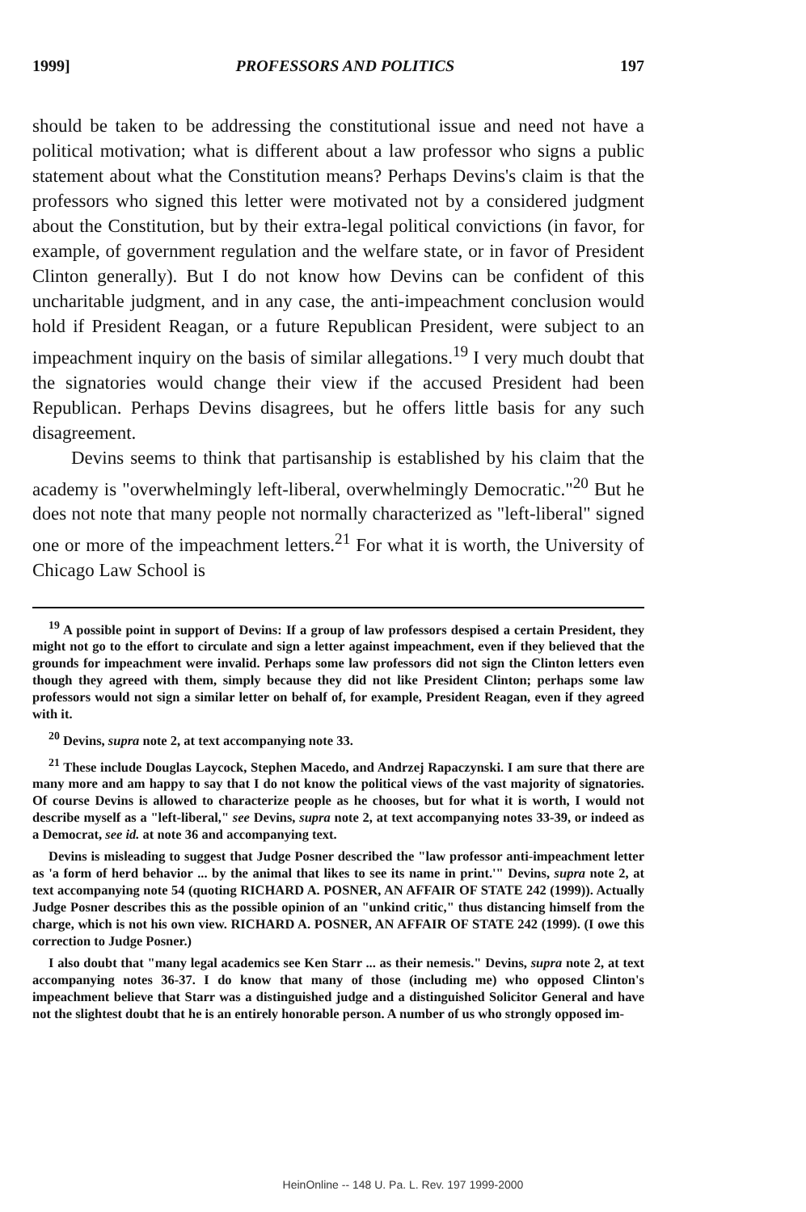1999] PROFESSORS AND POLITICS 197
should be taken to be addressing the constitutional issue and need not have a political motivation; what is different about a law professor who signs a public statement about what the Constitution means? Perhaps Devins's claim is that the professors who signed this letter were motivated not by a considered judgment about the Constitution, but by their extra-legal political convictions (in favor, for example, of government regulation and the welfare state, or in favor of President Clinton generally). But I do not know how Devins can be confident of this uncharitable judgment, and in any case, the anti-impeachment conclusion would hold if President Reagan, or a future Republican President, were subject to an impeachment inquiry on the basis of similar allegations.<sup>19</sup> I very much doubt that the signatories would change their view if the accused President had been Republican. Perhaps Devins disagrees, but he offers little basis for any such disagreement.
Devins seems to think that partisanship is established by his claim that the academy is "overwhelmingly left-liberal, overwhelmingly Democratic."<sup>20</sup> But he does not note that many people not normally characterized as "left-liberal" signed one or more of the impeachment letters.<sup>21</sup> For what it is worth, the University of Chicago Law School is
<sup>19</sup> A possible point in support of Devins: If a group of law professors despised a certain President, they might not go to the effort to circulate and sign a letter against impeachment, even if they believed that the grounds for impeachment were invalid. Perhaps some law professors did not sign the Clinton letters even though they agreed with them, simply because they did not like President Clinton; perhaps some law professors would not sign a similar letter on behalf of, for example, President Reagan, even if they agreed with it.
<sup>20</sup> Devins, supra note 2, at text accompanying note 33.
<sup>21</sup> These include Douglas Laycock, Stephen Macedo, and Andrzej Rapaczynski. I am sure that there are many more and am happy to say that I do not know the political views of the vast majority of signatories. Of course Devins is allowed to characterize people as he chooses, but for what it is worth, I would not describe myself as a "left-liberal," see Devins, supra note 2, at text accompanying notes 33-39, or indeed as a Democrat, see id. at note 36 and accompanying text.
Devins is misleading to suggest that Judge Posner described the "law professor anti-impeachment letter as 'a form of herd behavior ... by the animal that likes to see its name in print.'" Devins, supra note 2, at text accompanying note 54 (quoting RICHARD A. POSNER, AN AFFAIR OF STATE 242 (1999)). Actually Judge Posner describes this as the possible opinion of an "unkind critic," thus distancing himself from the charge, which is not his own view. RICHARD A. POSNER, AN AFFAIR OF STATE 242 (1999). (I owe this correction to Judge Posner.)
I also doubt that "many legal academics see Ken Starr ... as their nemesis." Devins, supra note 2, at text accompanying notes 36-37. I do know that many of those (including me) who opposed Clinton's impeachment believe that Starr was a distinguished judge and a distinguished Solicitor General and have not the slightest doubt that he is an entirely honorable person. A number of us who strongly opposed im-
HeinOnline -- 148 U. Pa. L. Rev. 197 1999-2000